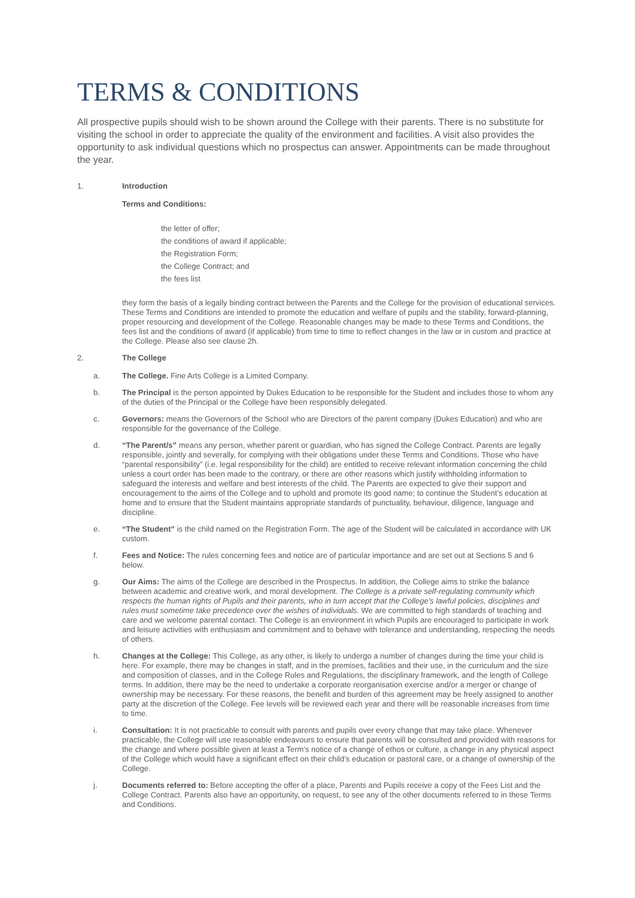TERMS & CONDITIONS
All prospective pupils should wish to be shown around the College with their parents. There is no substitute for visiting the school in order to appreciate the quality of the environment and facilities. A visit also provides the opportunity to ask individual questions which no prospectus can answer. Appointments can be made throughout the year.
1. Introduction
Terms and Conditions:
the letter of offer;
the conditions of award if applicable;
the Registration Form;
the College Contract; and
the fees list
they form the basis of a legally binding contract between the Parents and the College for the provision of educational services. These Terms and Conditions are intended to promote the education and welfare of pupils and the stability, forward-planning, proper resourcing and development of the College. Reasonable changes may be made to these Terms and Conditions, the fees list and the conditions of award (if applicable) from time to time to reflect changes in the law or in custom and practice at the College. Please also see clause 2h.
2. The College
a. The College. Fine Arts College is a Limited Company.
b. The Principal is the person appointed by Dukes Education to be responsible for the Student and includes those to whom any of the duties of the Principal or the College have been responsibly delegated.
c. Governors: means the Governors of the School who are Directors of the parent company (Dukes Education) and who are responsible for the governance of the College.
d. “The Parent/s” means any person, whether parent or guardian, who has signed the College Contract. Parents are legally responsible, jointly and severally, for complying with their obligations under these Terms and Conditions. Those who have “parental responsibility” (i.e. legal responsibility for the child) are entitled to receive relevant information concerning the child unless a court order has been made to the contrary, or there are other reasons which justify withholding information to safeguard the interests and welfare and best interests of the child. The Parents are expected to give their support and encouragement to the aims of the College and to uphold and promote its good name; to continue the Student’s education at home and to ensure that the Student maintains appropriate standards of punctuality, behaviour, diligence, language and discipline.
e. “The Student” is the child named on the Registration Form. The age of the Student will be calculated in accordance with UK custom.
f. Fees and Notice: The rules concerning fees and notice are of particular importance and are set out at Sections 5 and 6 below.
g. Our Aims: The aims of the College are described in the Prospectus. In addition, the College aims to strike the balance between academic and creative work, and moral development. The College is a private self-regulating community which respects the human rights of Pupils and their parents, who in turn accept that the College’s lawful policies, disciplines and rules must sometime take precedence over the wishes of individuals. We are committed to high standards of teaching and care and we welcome parental contact. The College is an environment in which Pupils are encouraged to participate in work and leisure activities with enthusiasm and commitment and to behave with tolerance and understanding, respecting the needs of others.
h. Changes at the College: This College, as any other, is likely to undergo a number of changes during the time your child is here. For example, there may be changes in staff, and in the premises, facilities and their use, in the curriculum and the size and composition of classes, and in the College Rules and Regulations, the disciplinary framework, and the length of College terms. In addition, there may be the need to undertake a corporate reorganisation exercise and/or a merger or change of ownership may be necessary. For these reasons, the benefit and burden of this agreement may be freely assigned to another party at the discretion of the College. Fee levels will be reviewed each year and there will be reasonable increases from time to time.
i. Consultation: It is not practicable to consult with parents and pupils over every change that may take place. Whenever practicable, the College will use reasonable endeavours to ensure that parents will be consulted and provided with reasons for the change and where possible given at least a Term’s notice of a change of ethos or culture, a change in any physical aspect of the College which would have a significant effect on their child’s education or pastoral care, or a change of ownership of the College.
j. Documents referred to: Before accepting the offer of a place, Parents and Pupils receive a copy of the Fees List and the College Contract. Parents also have an opportunity, on request, to see any of the other documents referred to in these Terms and Conditions.